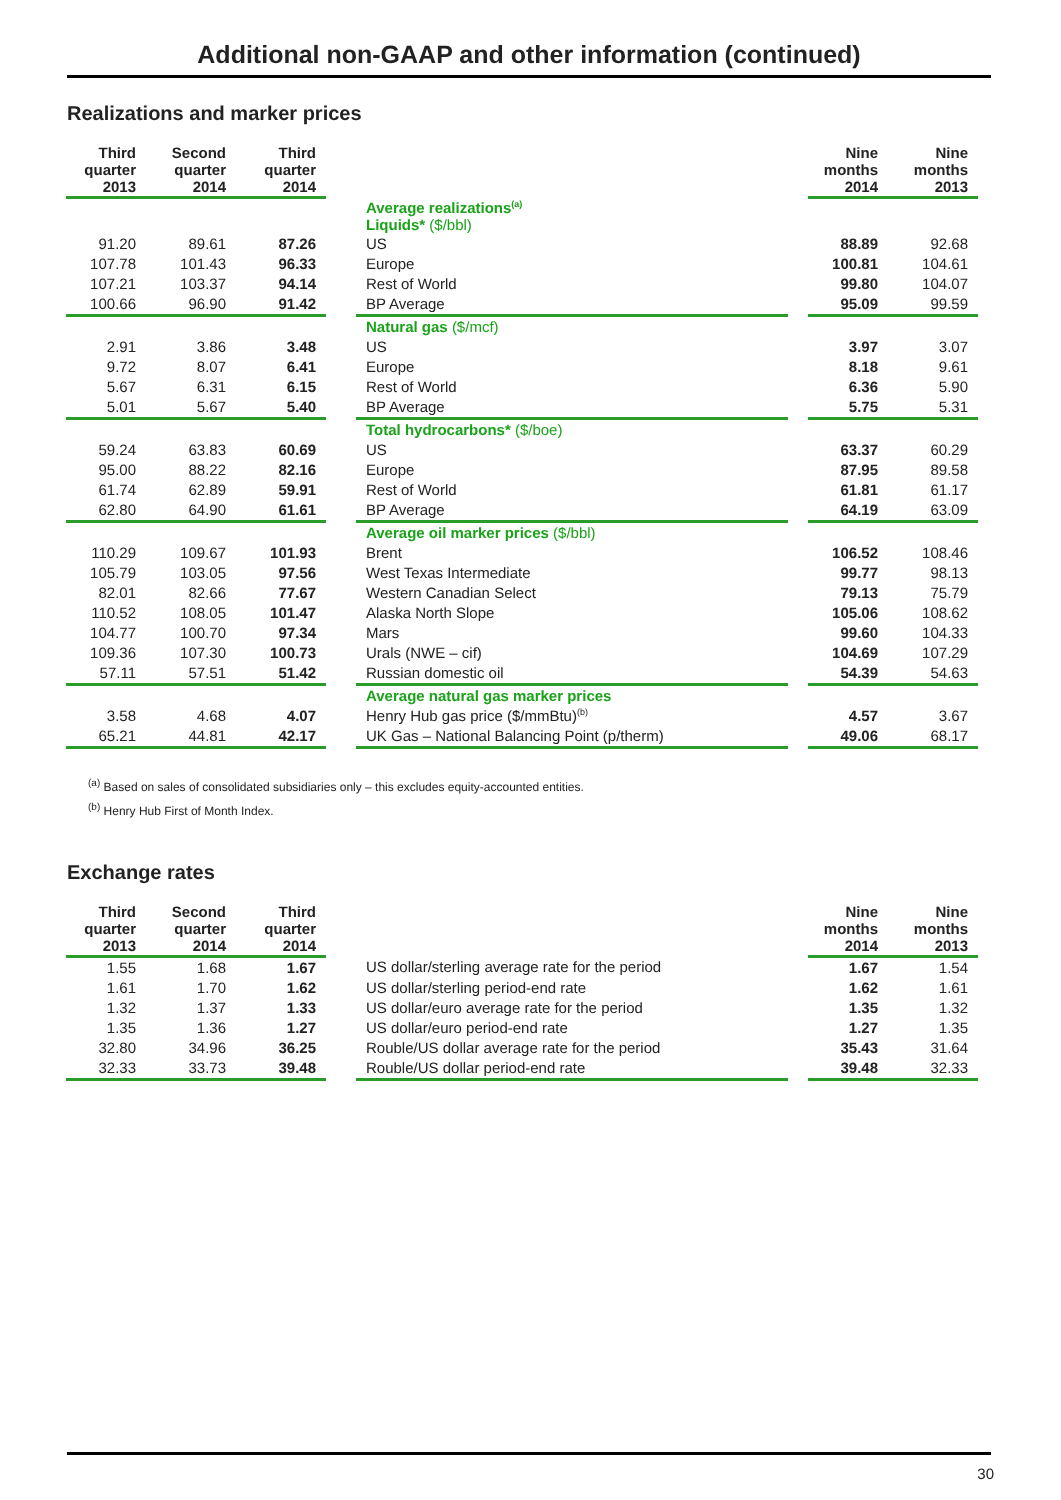Additional non-GAAP and other information (continued)
Realizations and marker prices
| Third quarter 2013 | Second quarter 2014 | Third quarter 2014 | | | | Nine months 2014 | Nine months 2013 |
| --- | --- | --- | --- | --- | --- | --- | --- |
| | | | | Average realizations<sup>(a)</sup> Liquids* ($/bbl) | | | |
| 91.20 | 89.61 | 87.26 | | US | | 88.89 | 92.68 |
| 107.78 | 101.43 | 96.33 | | Europe | | 100.81 | 104.61 |
| 107.21 | 103.37 | 94.14 | | Rest of World | | 99.80 | 104.07 |
| 100.66 | 96.90 | 91.42 | | BP Average | | 95.09 | 99.59 |
| | | | | Natural gas ($/mcf) | | | |
| 2.91 | 3.86 | 3.48 | | US | | 3.97 | 3.07 |
| 9.72 | 8.07 | 6.41 | | Europe | | 8.18 | 9.61 |
| 5.67 | 6.31 | 6.15 | | Rest of World | | 6.36 | 5.90 |
| 5.01 | 5.67 | 5.40 | | BP Average | | 5.75 | 5.31 |
| | | | | Total hydrocarbons* ($/boe) | | | |
| 59.24 | 63.83 | 60.69 | | US | | 63.37 | 60.29 |
| 95.00 | 88.22 | 82.16 | | Europe | | 87.95 | 89.58 |
| 61.74 | 62.89 | 59.91 | | Rest of World | | 61.81 | 61.17 |
| 62.80 | 64.90 | 61.61 | | BP Average | | 64.19 | 63.09 |
| | | | | Average oil marker prices ($/bbl) | | | |
| 110.29 | 109.67 | 101.93 | | Brent | | 106.52 | 108.46 |
| 105.79 | 103.05 | 97.56 | | West Texas Intermediate | | 99.77 | 98.13 |
| 82.01 | 82.66 | 77.67 | | Western Canadian Select | | 79.13 | 75.79 |
| 110.52 | 108.05 | 101.47 | | Alaska North Slope | | 105.06 | 108.62 |
| 104.77 | 100.70 | 97.34 | | Mars | | 99.60 | 104.33 |
| 109.36 | 107.30 | 100.73 | | Urals (NWE – cif) | | 104.69 | 107.29 |
| 57.11 | 57.51 | 51.42 | | Russian domestic oil | | 54.39 | 54.63 |
| | | | | Average natural gas marker prices | | | |
| 3.58 | 4.68 | 4.07 | | Henry Hub gas price ($/mmBtu)<sup>(b)</sup> | | 4.57 | 3.67 |
| 65.21 | 44.81 | 42.17 | | UK Gas – National Balancing Point (p/therm) | | 49.06 | 68.17 |
<sup>(a)</sup> Based on sales of consolidated subsidiaries only – this excludes equity-accounted entities.
<sup>(b)</sup> Henry Hub First of Month Index.
Exchange rates
| Third quarter 2013 | Second quarter 2014 | Third quarter 2014 | | | | Nine months 2014 | Nine months 2013 |
| --- | --- | --- | --- | --- | --- | --- | --- |
| 1.55 | 1.68 | 1.67 | | US dollar/sterling average rate for the period | | 1.67 | 1.54 |
| 1.61 | 1.70 | 1.62 | | US dollar/sterling period-end rate | | 1.62 | 1.61 |
| 1.32 | 1.37 | 1.33 | | US dollar/euro average rate for the period | | 1.35 | 1.32 |
| 1.35 | 1.36 | 1.27 | | US dollar/euro period-end rate | | 1.27 | 1.35 |
| 32.80 | 34.96 | 36.25 | | Rouble/US dollar average rate for the period | | 35.43 | 31.64 |
| 32.33 | 33.73 | 39.48 | | Rouble/US dollar period-end rate | | 39.48 | 32.33 |
30